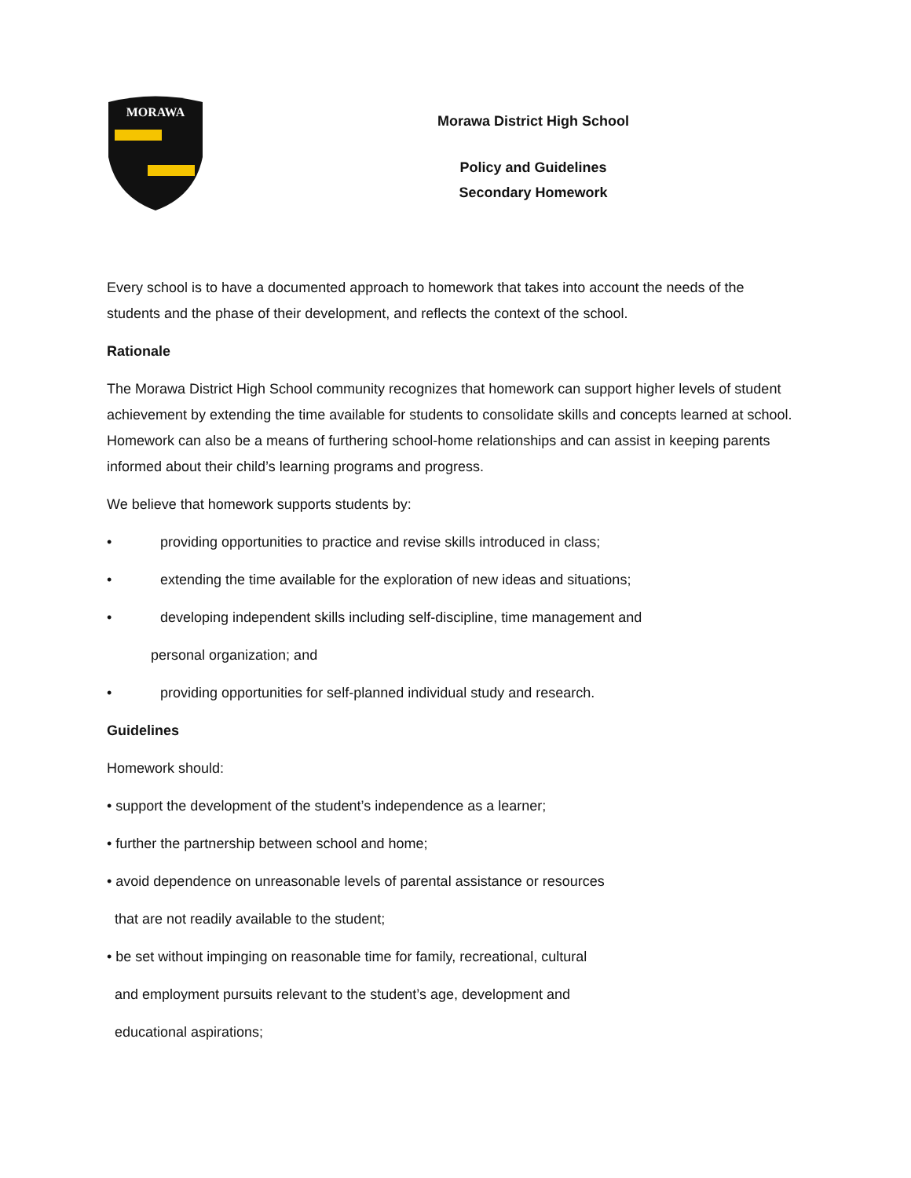MORAWA
Morawa District High School
Policy and Guidelines
Secondary Homework
Every school is to have a documented approach to homework that takes into account the needs of the students and the phase of their development, and reflects the context of the school.
Rationale
The Morawa District High School community recognizes that homework can support higher levels of student achievement by extending the time available for students to consolidate skills and concepts learned at school. Homework can also be a means of furthering school-home relationships and can assist in keeping parents informed about their child’s learning programs and progress.
We believe that homework supports students by:
• providing opportunities to practice and revise skills introduced in class;
• extending the time available for the exploration of new ideas and situations;
• developing independent skills including self-discipline, time management and
personal organization; and
• providing opportunities for self-planned individual study and research.
Guidelines
Homework should:
• support the development of the student’s independence as a learner;
• further the partnership between school and home;
• avoid dependence on unreasonable levels of parental assistance or resources
that are not readily available to the student;
• be set without impinging on reasonable time for family, recreational, cultural
and employment pursuits relevant to the student’s age, development and
educational aspirations;